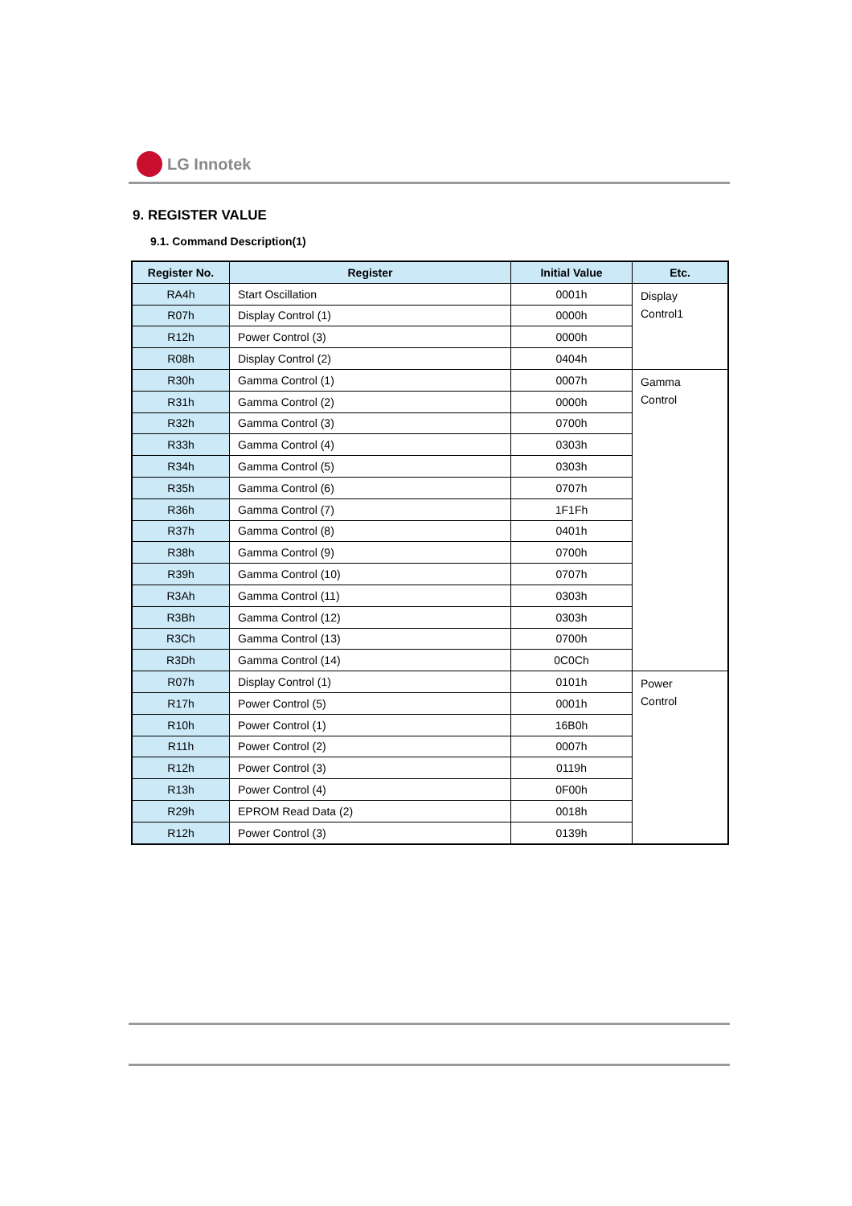LG Innotek
9. REGISTER VALUE
9.1. Command Description(1)
| Register No. | Register | Initial Value | Etc. |
| --- | --- | --- | --- |
| RA4h | Start Oscillation | 0001h | Display Control1 |
| R07h | Display Control (1) | 0000h | |
| R12h | Power Control (3) | 0000h | |
| R08h | Display Control (2) | 0404h | |
| R30h | Gamma Control (1) | 0007h | Gamma Control |
| R31h | Gamma Control (2) | 0000h | |
| R32h | Gamma Control (3) | 0700h | |
| R33h | Gamma Control (4) | 0303h | |
| R34h | Gamma Control (5) | 0303h | |
| R35h | Gamma Control (6) | 0707h | |
| R36h | Gamma Control (7) | 1F1Fh | |
| R37h | Gamma Control (8) | 0401h | |
| R38h | Gamma Control (9) | 0700h | |
| R39h | Gamma Control (10) | 0707h | |
| R3Ah | Gamma Control (11) | 0303h | |
| R3Bh | Gamma Control (12) | 0303h | |
| R3Ch | Gamma Control (13) | 0700h | |
| R3Dh | Gamma Control (14) | 0C0Ch | |
| R07h | Display Control (1) | 0101h | Power Control |
| R17h | Power Control (5) | 0001h | |
| R10h | Power Control (1) | 16B0h | |
| R11h | Power Control (2) | 0007h | |
| R12h | Power Control (3) | 0119h | |
| R13h | Power Control (4) | 0F00h | |
| R29h | EPROM Read Data (2) | 0018h | |
| R12h | Power Control (3) | 0139h | |